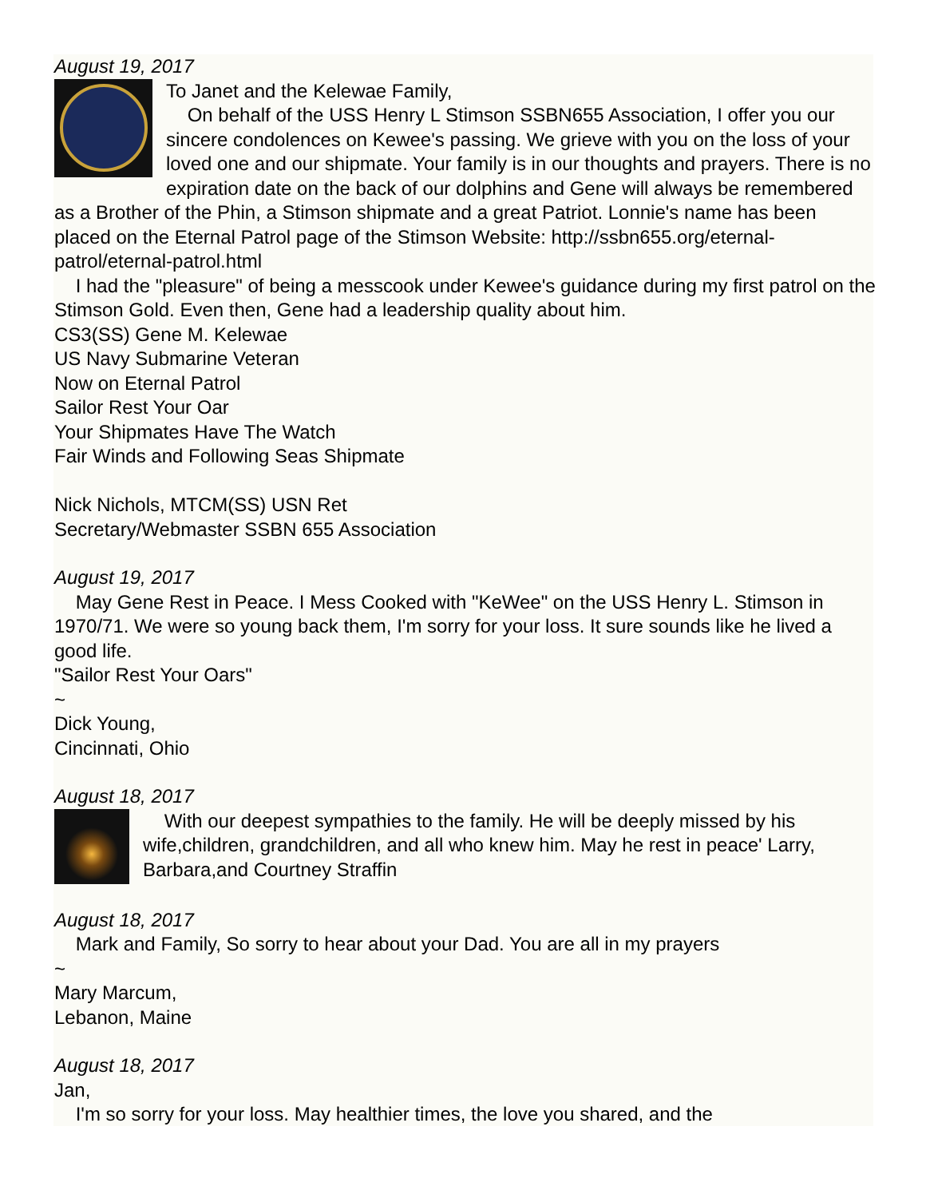August 19, 2017
To Janet and the Kelewae Family,
On behalf of the USS Henry L Stimson SSBN655 Association, I offer you our sincere condolences on Kewee's passing. We grieve with you on the loss of your loved one and our shipmate. Your family is in our thoughts and prayers. There is no expiration date on the back of our dolphins and Gene will always be remembered as a Brother of the Phin, a Stimson shipmate and a great Patriot. Lonnie's name has been placed on the Eternal Patrol page of the Stimson Website: http://ssbn655.org/eternal-patrol/eternal-patrol.html
I had the "pleasure" of being a messcook under Kewee's guidance during my first patrol on the Stimson Gold. Even then, Gene had a leadership quality about him.
CS3(SS) Gene M. Kelewae
US Navy Submarine Veteran
Now on Eternal Patrol
Sailor Rest Your Oar
Your Shipmates Have The Watch
Fair Winds and Following Seas Shipmate
Nick Nichols, MTCM(SS) USN Ret
Secretary/Webmaster SSBN 655 Association
August 19, 2017
May Gene Rest in Peace. I Mess Cooked with "KeWee" on the USS Henry L. Stimson in 1970/71. We were so young back them, I'm sorry for your loss. It sure sounds like he lived a good life.
"Sailor Rest Your Oars"
~
Dick Young,
Cincinnati, Ohio
August 18, 2017
With our deepest sympathies to the family. He will be deeply missed by his wife,children, grandchildren, and all who knew him. May he rest in peace' Larry, Barbara,and Courtney Straffin
August 18, 2017
Mark and Family, So sorry to hear about your Dad. You are all in my prayers
~
Mary Marcum,
Lebanon, Maine
August 18, 2017
Jan,
I'm so sorry for your loss. May healthier times, the love you shared, and the